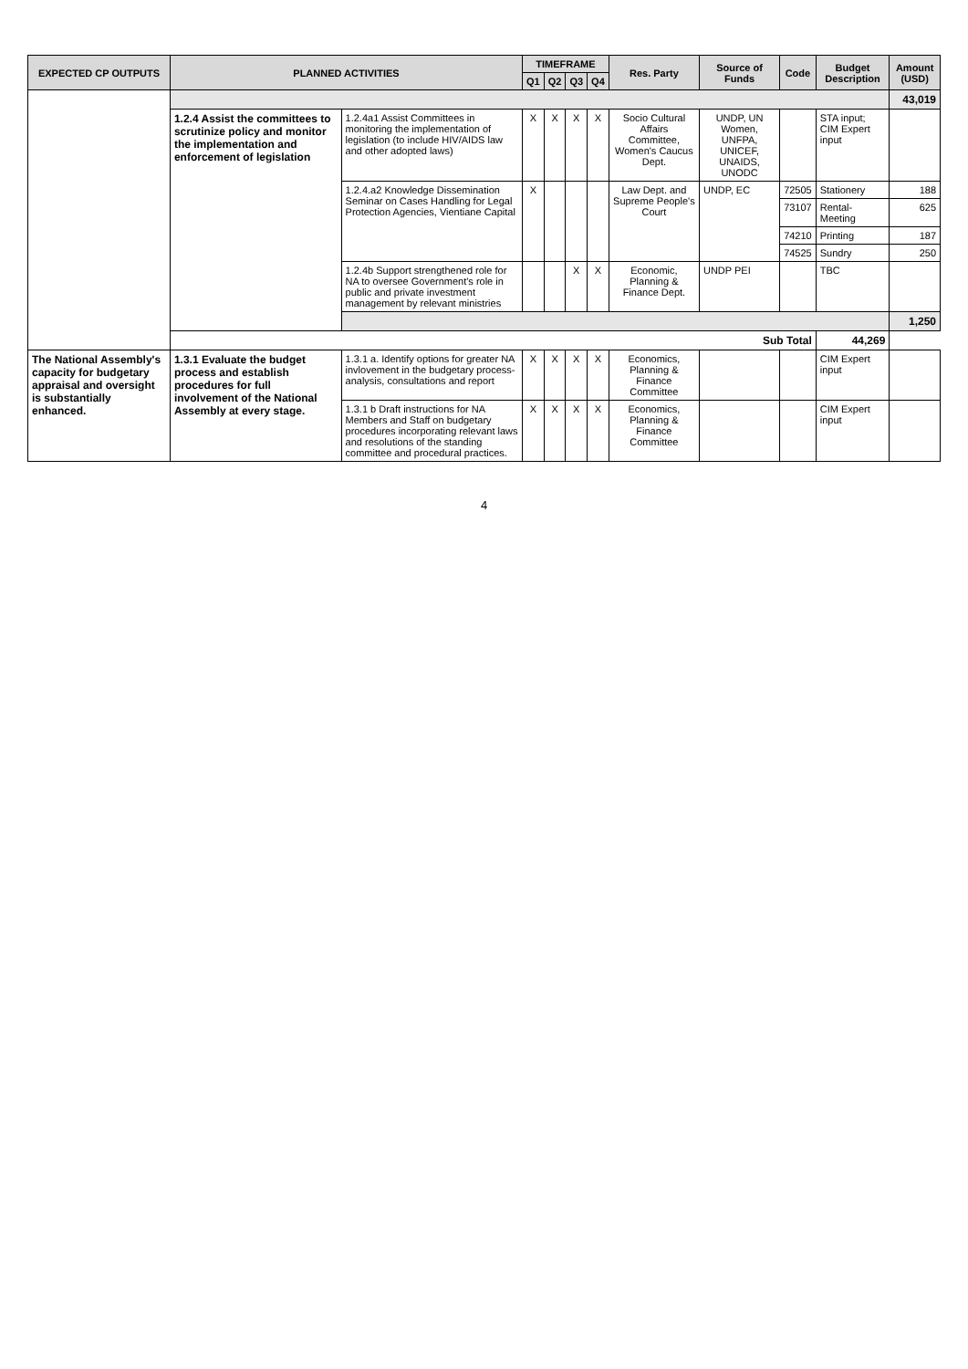| EXPECTED CP OUTPUTS | PLANNED ACTIVITIES | | TIMEFRAME | | | | Res. Party | Source of Funds | Code | Budget Description | Amount (USD) |
| --- | --- | --- | --- | --- | --- | --- | --- | --- | --- | --- | --- |
| | | | Q1 | Q2 | Q3 | Q4 | | | | | |
| | | | | | | | | | | | 43,019 |
| | 1.2.4 Assist the committees to scrutinize policy and monitor the implementation and enforcement of legislation | 1.2.4a1 Assist Committees in monitoring the implementation of legislation (to include HIV/AIDS law and other adopted laws) | X | X | X | X | Socio Cultural Affairs Committee, Women's Caucus Dept. | UNDP, UN Women, UNFPA, UNICEF, UNAIDS, UNODC | | STA input; CIM Expert input | |
| | | 1.2.4.a2 Knowledge Dissemination Seminar on Cases Handling for Legal Protection Agencies, Vientiane Capital | X | | | | Law Dept. and Supreme People's Court | UNDP, EC | 72505 | Stationery | 188 |
| | | | | | | | | | 73107 | Rental- Meeting | 625 |
| | | | | | | | | | 74210 | Printing | 187 |
| | | | | | | | | | 74525 | Sundry | 250 |
| | | 1.2.4b Support strengthened role for NA to oversee Government's role in public and private investment management by relevant ministries | | | X | X | Economic, Planning & Finance Dept. | UNDP PEI | | TBC | |
| | | | | | | | | | | | 1,250 |
| | Sub Total | | | | | | | | | 44,269 | |
| The National Assembly's capacity for budgetary appraisal and oversight is substantially enhanced. | 1.3.1 Evaluate the budget process and establish procedures for full involvement of the National Assembly at every stage. | 1.3.1 a. Identify options for greater NA invlovement in the budgetary process-analysis, consultations and report | X | X | X | X | Economics, Planning & Finance Committee | | | CIM Expert input | |
| | | 1.3.1 b Draft instructions for NA Members and Staff on budgetary procedures incorporating relevant laws and resolutions of the standing committee and procedural practices. | X | X | X | X | Economics, Planning & Finance Committee | | | CIM Expert input | |
4